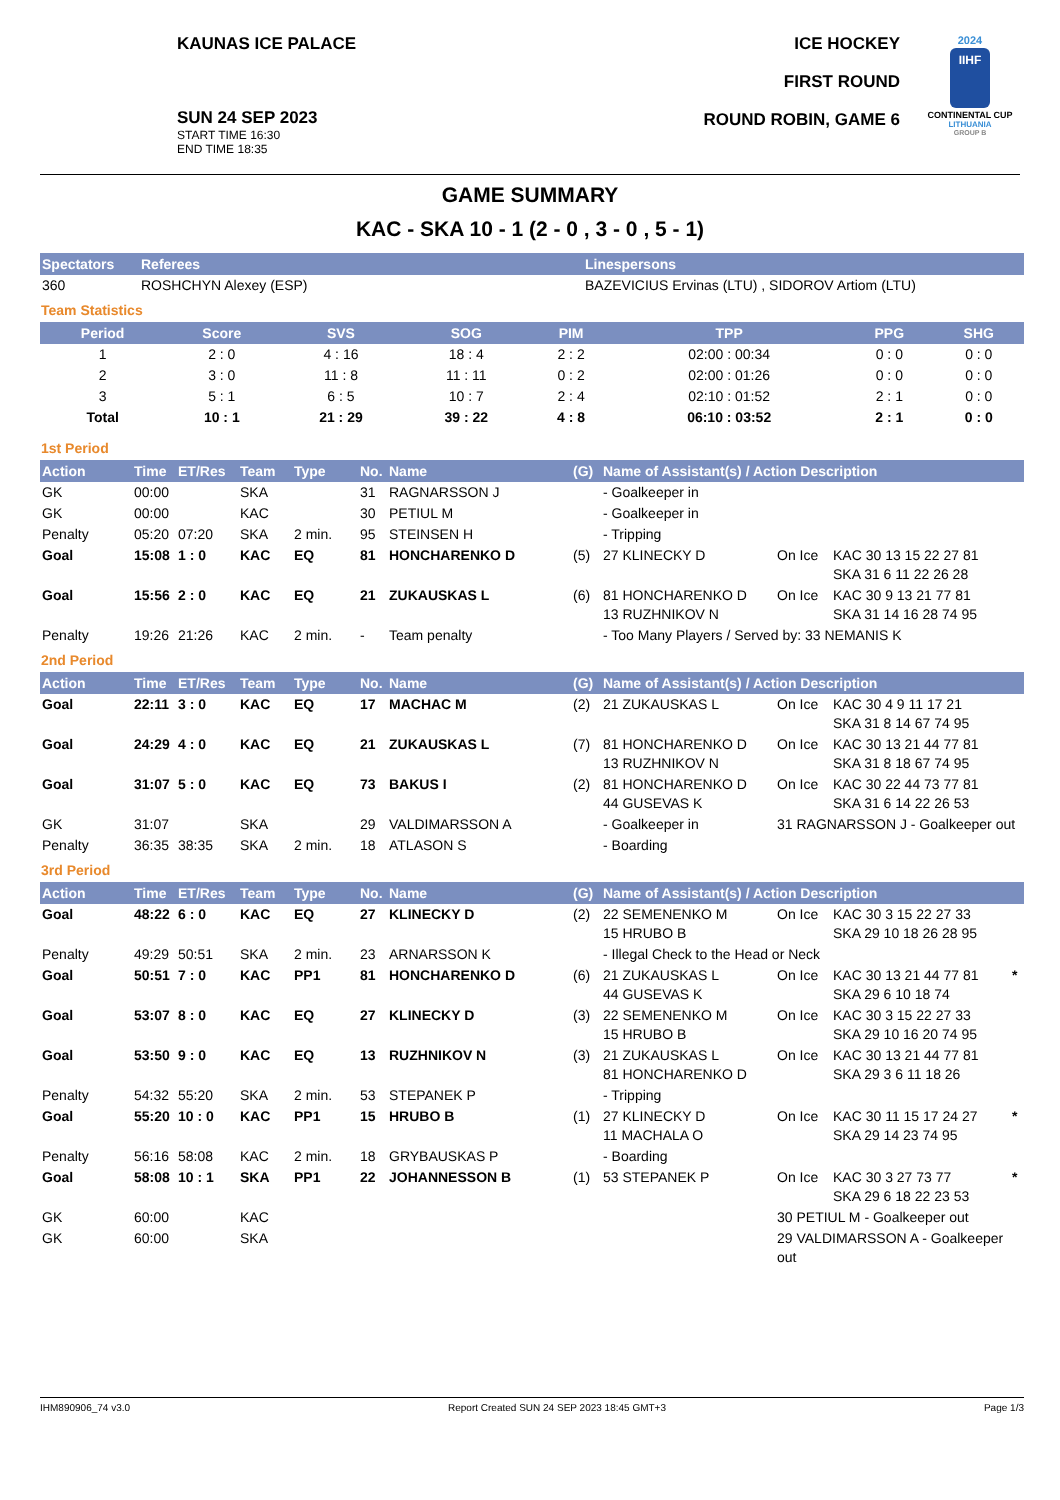KAUNAS ICE PALACE
SUN 24 SEP 2023
START TIME 16:30
END TIME 18:35
ICE HOCKEY
FIRST ROUND
ROUND ROBIN, GAME 6
2024
IIHF
CONTINENTAL CUP
LITHUANIA
GROUP B
GAME SUMMARY
KAC - SKA 10 - 1 (2 - 0 , 3 - 0 , 5 - 1)
| Spectators | Referees | Linespersons |
| --- | --- | --- |
| 360 | ROSHCHYN Alexey (ESP) | BAZEVICIUS Ervinas (LTU) , SIDOROV Artiom (LTU) |
Team Statistics
| Period | Score | SVS | SOG | PIM | TPP | PPG | SHG |
| --- | --- | --- | --- | --- | --- | --- | --- |
| 1 | 2 : 0 | 4 : 16 | 18 : 4 | 2 : 2 | 02:00 : 00:34 | 0 : 0 | 0 : 0 |
| 2 | 3 : 0 | 11 : 8 | 11 : 11 | 0 : 2 | 02:00 : 01:26 | 0 : 0 | 0 : 0 |
| 3 | 5 : 1 | 6 : 5 | 10 : 7 | 2 : 4 | 02:10 : 01:52 | 2 : 1 | 0 : 0 |
| Total | 10 : 1 | 21 : 29 | 39 : 22 | 4 : 8 | 06:10 : 03:52 | 2 : 1 | 0 : 0 |
1st Period
| Action | Time | ET/Res | Team | Type | No. | Name | (G) | Name of Assistant(s) / Action Description | | | |
| --- | --- | --- | --- | --- | --- | --- | --- | --- | --- | --- | --- |
| GK | 00:00 | | SKA | | 31 | RAGNARSSON J | | - Goalkeeper in | | | |
| GK | 00:00 | | KAC | | 30 | PETIUL M | | - Goalkeeper in | | | |
| Penalty | 05:20 | 07:20 | SKA | 2 min. | 95 | STEINSEN H | | - Tripping | | | |
| Goal | 15:08 | 1 : 0 | KAC | EQ | 81 | HONCHARENKO D | (5) | 27 KLINECKY D | On Ice | KAC 30 13 15 22 27 81 SKA 31 6 11 22 26 28 | |
| Goal | 15:56 | 2 : 0 | KAC | EQ | 21 | ZUKAUSKAS L | (6) | 81 HONCHARENKO D 13 RUZHNIKOV N | On Ice | KAC 30 9 13 21 77 81 SKA 31 14 16 28 74 95 | |
| Penalty | 19:26 | 21:26 | KAC | 2 min. | - | Team penalty | | - Too Many Players / Served by: 33 NEMANIS K | | | |
2nd Period
| Action | Time | ET/Res | Team | Type | No. | Name | (G) | Name of Assistant(s) / Action Description | | | |
| --- | --- | --- | --- | --- | --- | --- | --- | --- | --- | --- | --- |
| Goal | 22:11 | 3 : 0 | KAC | EQ | 17 | MACHAC M | (2) | 21 ZUKAUSKAS L | On Ice | KAC 30 4 9 11 17 21 SKA 31 8 14 67 74 95 | |
| Goal | 24:29 | 4 : 0 | KAC | EQ | 21 | ZUKAUSKAS L | (7) | 81 HONCHARENKO D 13 RUZHNIKOV N | On Ice | KAC 30 13 21 44 77 81 SKA 31 8 18 67 74 95 | |
| Goal | 31:07 | 5 : 0 | KAC | EQ | 73 | BAKUS I | (2) | 81 HONCHARENKO D 44 GUSEVAS K | On Ice | KAC 30 22 44 73 77 81 SKA 31 6 14 22 26 53 | |
| GK | 31:07 | | SKA | | 29 | VALDIMARSSON A | | - Goalkeeper in | 31 RAGNARSSON J - Goalkeeper out | | |
| Penalty | 36:35 | 38:35 | SKA | 2 min. | 18 | ATLASON S | | - Boarding | | | |
3rd Period
| Action | Time | ET/Res | Team | Type | No. | Name | (G) | Name of Assistant(s) / Action Description | | | |
| --- | --- | --- | --- | --- | --- | --- | --- | --- | --- | --- | --- |
| Goal | 48:22 | 6 : 0 | KAC | EQ | 27 | KLINECKY D | (2) | 22 SEMENENKO M 15 HRUBO B | On Ice | KAC 30 3 15 22 27 33 SKA 29 10 18 26 28 95 | |
| Penalty | 49:29 | 50:51 | SKA | 2 min. | 23 | ARNARSSON K | | - Illegal Check to the Head or Neck | | | |
| Goal | 50:51 | 7 : 0 | KAC | PP1 | 81 | HONCHARENKO D | (6) | 21 ZUKAUSKAS L 44 GUSEVAS K | On Ice | KAC 30 13 21 44 77 81 SKA 29 6 10 18 74 | * |
| Goal | 53:07 | 8 : 0 | KAC | EQ | 27 | KLINECKY D | (3) | 22 SEMENENKO M 15 HRUBO B | On Ice | KAC 30 3 15 22 27 33 SKA 29 10 16 20 74 95 | |
| Goal | 53:50 | 9 : 0 | KAC | EQ | 13 | RUZHNIKOV N | (3) | 21 ZUKAUSKAS L 81 HONCHARENKO D | On Ice | KAC 30 13 21 44 77 81 SKA 29 3 6 11 18 26 | |
| Penalty | 54:32 | 55:20 | SKA | 2 min. | 53 | STEPANEK P | | - Tripping | | | |
| Goal | 55:20 | 10 : 0 | KAC | PP1 | 15 | HRUBO B | (1) | 27 KLINECKY D 11 MACHALA O | On Ice | KAC 30 11 15 17 24 27 SKA 29 14 23 74 95 | * |
| Penalty | 56:16 | 58:08 | KAC | 2 min. | 18 | GRYBAUSKAS P | | - Boarding | | | |
| Goal | 58:08 | 10 : 1 | SKA | PP1 | 22 | JOHANNESSON B | (1) | 53 STEPANEK P | On Ice | KAC 30 3 27 73 77 SKA 29 6 18 22 23 53 | * |
| GK | 60:00 | | KAC | | | | | | 30 PETIUL M - Goalkeeper out | | |
| GK | 60:00 | | SKA | | | | | | 29 VALDIMARSSON A - Goalkeeper out | | |
IHM890906_74 v3.0 Report Created SUN 24 SEP 2023 18:45 GMT+3 Page 1/3